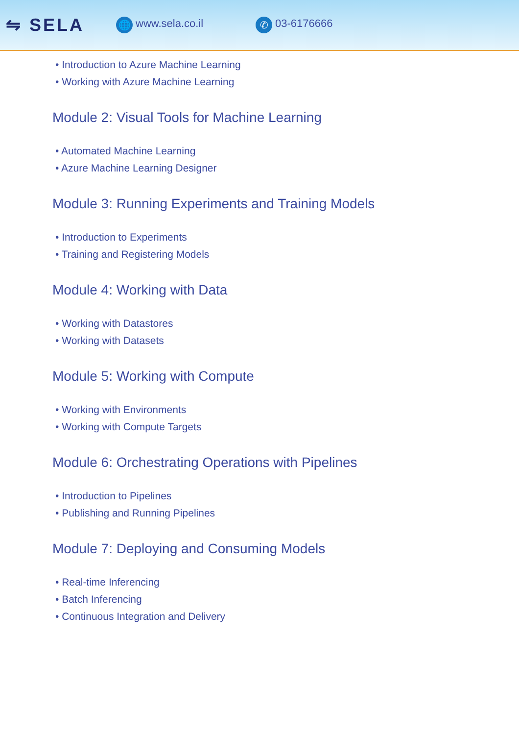⇋ SELA
🌐 www.sela.co.il
✆ 03-6176666
• Introduction to Azure Machine Learning
• Working with Azure Machine Learning
Module 2: Visual Tools for Machine Learning
• Automated Machine Learning
• Azure Machine Learning Designer
Module 3: Running Experiments and Training Models
• Introduction to Experiments
• Training and Registering Models
Module 4: Working with Data
• Working with Datastores
• Working with Datasets
Module 5: Working with Compute
• Working with Environments
• Working with Compute Targets
Module 6: Orchestrating Operations with Pipelines
• Introduction to Pipelines
• Publishing and Running Pipelines
Module 7: Deploying and Consuming Models
• Real-time Inferencing
• Batch Inferencing
• Continuous Integration and Delivery